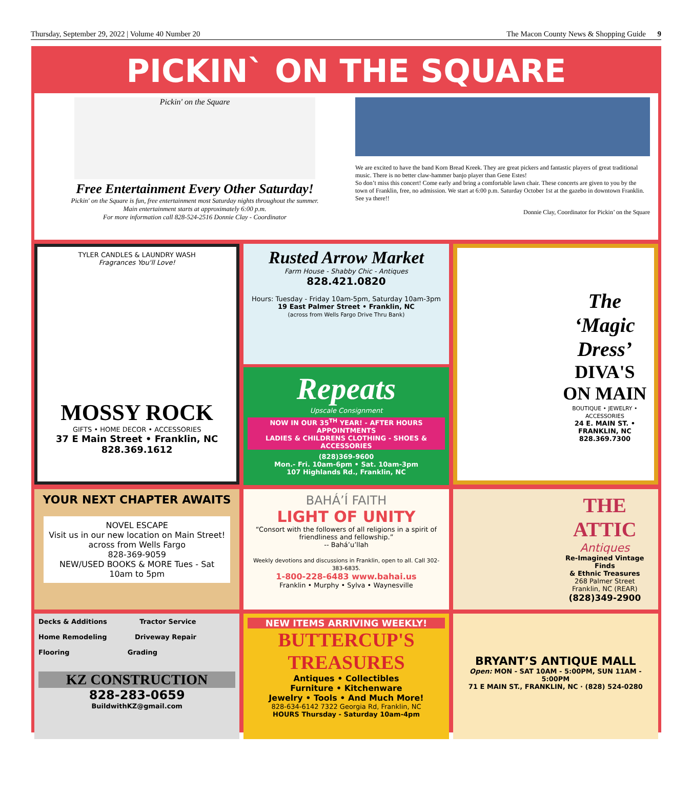Thursday, September 29, 2022 | Volume 40 Number 20 The Macon County News & Shopping Guide 9
PICKIN` ON THE SQUARE
Pickin' on the Square
Free Entertainment Every Other Saturday!
Pickin' on the Square is fun, free entertainment most Saturday nights throughout the summer.
Main entertainment starts at approximately 6:00 p.m.
For more information call 828-524-2516 Donnie Clay - Coordinator
We are excited to have the band Korn Bread Kreek. They are great pickers and fantastic players of great traditional music. There is no better claw-hammer banjo player than Gene Estes!
So don’t miss this concert! Come early and bring a comfortable lawn chair. These concerts are given to you by the town of Franklin, free, no admission. We start at 6:00 p.m. Saturday October 1st at the gazebo in downtown Franklin. See ya there!!
Donnie Clay, Coordinator for Pickin’ on the Square
TYLER CANDLES & LAUNDRY WASH
Fragrances You'll Love!
MOSSY ROCK
GIFTS • HOME DECOR • ACCESSORIES
37 E Main Street • Franklin, NC
828.369.1612
Rusted Arrow Market
Farm House - Shabby Chic - Antiques
828.421.0820
Hours: Tuesday - Friday 10am-5pm, Saturday 10am-3pm
19 East Palmer Street • Franklin, NC
(across from Wells Fargo Drive Thru Bank)
Repeats
Upscale Consignment
NOW IN OUR 35<sup>TH</sup> YEAR! - AFTER HOURS APPOINTMENTS
LADIES & CHILDRENS CLOTHING - SHOES & ACCESSORIES
(828)369-9600
Mon.- Fri. 10am-6pm • Sat. 10am-3pm
107 Highlands Rd., Franklin, NC
The ‘Magic Dress’
DIVA'S ON MAIN
BOUTIQUE • JEWELRY • ACCESSORIES
24 E. MAIN ST. • FRANKLIN, NC
828.369.7300
YOUR NEXT CHAPTER AWAITS
NOVEL ESCAPE
Visit us in our new location on Main Street!
across from Wells Fargo
828-369-9059
NEW/USED BOOKS & MORE Tues - Sat 10am to 5pm
BAHÁ’Í FAITH
LIGHT OF UNITY
“Consort with the followers of all religions in a spirit of friendliness and fellowship.”
-- Bahá’u’llah
Weekly devotions and discussions in Franklin, open to all. Call 302-383-6835.
1-800-228-6483 www.bahai.us
Franklin • Murphy • Sylva • Waynesville
THE ATTIC
Antiques
Re-Imagined Vintage Finds
& Ethnic Treasures
268 Palmer Street
Franklin, NC (REAR)
(828)349-2900
Decks & Additions Tractor Service
Home Remodeling Driveway Repair
Flooring Grading
KZ CONSTRUCTION
828-283-0659
BuildwithKZ@gmail.com
NEW ITEMS ARRIVING WEEKLY!
BUTTERCUP'S TREASURES
Antiques • Collectibles
Furniture • Kitchenware
Jewelry • Tools • And Much More!
828-634-6142 7322 Georgia Rd, Franklin, NC
HOURS Thursday - Saturday 10am-4pm
BRYANT’S ANTIQUE MALL
Open: MON - SAT 10AM - 5:00PM, SUN 11AM - 5:00PM
71 E MAIN ST., FRANKLIN, NC · (828) 524-0280